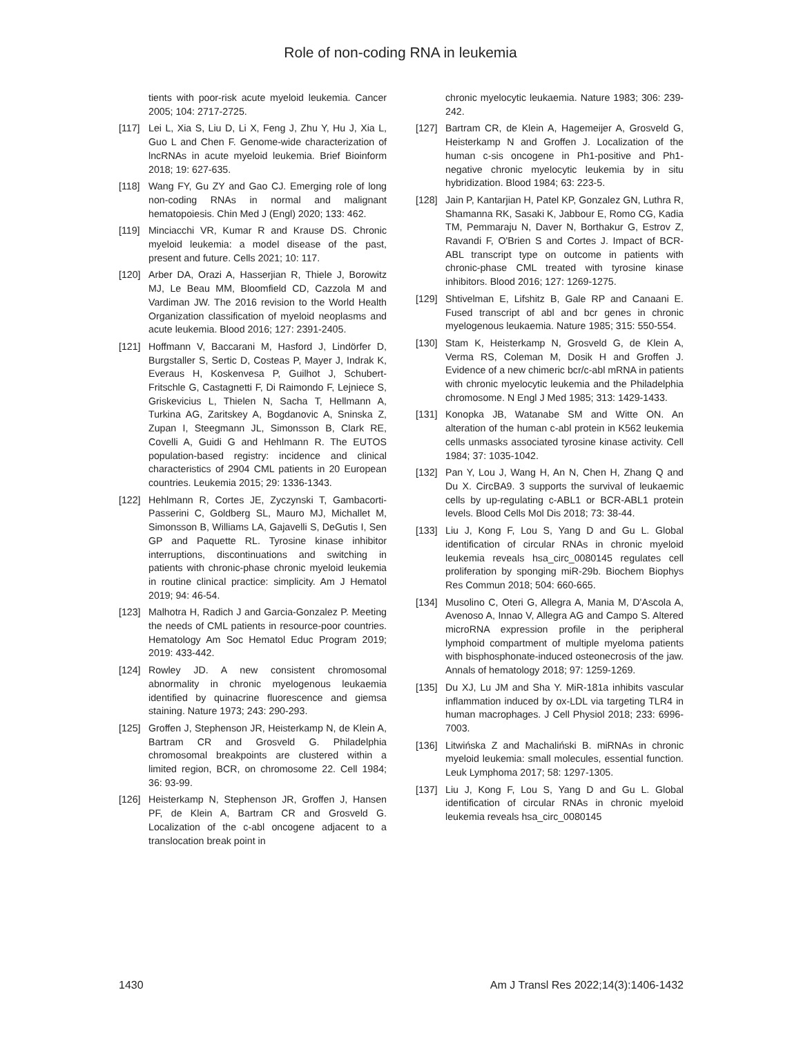Role of non-coding RNA in leukemia
tients with poor-risk acute myeloid leukemia. Cancer 2005; 104: 2717-2725.
[117] Lei L, Xia S, Liu D, Li X, Feng J, Zhu Y, Hu J, Xia L, Guo L and Chen F. Genome-wide characterization of lncRNAs in acute myeloid leukemia. Brief Bioinform 2018; 19: 627-635.
[118] Wang FY, Gu ZY and Gao CJ. Emerging role of long non-coding RNAs in normal and malignant hematopoiesis. Chin Med J (Engl) 2020; 133: 462.
[119] Minciacchi VR, Kumar R and Krause DS. Chronic myeloid leukemia: a model disease of the past, present and future. Cells 2021; 10: 117.
[120] Arber DA, Orazi A, Hasserjian R, Thiele J, Borowitz MJ, Le Beau MM, Bloomfield CD, Cazzola M and Vardiman JW. The 2016 revision to the World Health Organization classification of myeloid neoplasms and acute leukemia. Blood 2016; 127: 2391-2405.
[121] Hoffmann V, Baccarani M, Hasford J, Lindörfer D, Burgstaller S, Sertic D, Costeas P, Mayer J, Indrak K, Everaus H, Koskenvesa P, Guilhot J, Schubert-Fritschle G, Castagnetti F, Di Raimondo F, Lejniece S, Griskevicius L, Thielen N, Sacha T, Hellmann A, Turkina AG, Zaritskey A, Bogdanovic A, Sninska Z, Zupan I, Steegmann JL, Simonsson B, Clark RE, Covelli A, Guidi G and Hehlmann R. The EUTOS population-based registry: incidence and clinical characteristics of 2904 CML patients in 20 European countries. Leukemia 2015; 29: 1336-1343.
[122] Hehlmann R, Cortes JE, Zyczynski T, Gambacorti-Passerini C, Goldberg SL, Mauro MJ, Michallet M, Simonsson B, Williams LA, Gajavelli S, DeGutis I, Sen GP and Paquette RL. Tyrosine kinase inhibitor interruptions, discontinuations and switching in patients with chronic-phase chronic myeloid leukemia in routine clinical practice: simplicity. Am J Hematol 2019; 94: 46-54.
[123] Malhotra H, Radich J and Garcia-Gonzalez P. Meeting the needs of CML patients in resource-poor countries. Hematology Am Soc Hematol Educ Program 2019; 2019: 433-442.
[124] Rowley JD. A new consistent chromosomal abnormality in chronic myelogenous leukaemia identified by quinacrine fluorescence and giemsa staining. Nature 1973; 243: 290-293.
[125] Groffen J, Stephenson JR, Heisterkamp N, de Klein A, Bartram CR and Grosveld G. Philadelphia chromosomal breakpoints are clustered within a limited region, BCR, on chromosome 22. Cell 1984; 36: 93-99.
[126] Heisterkamp N, Stephenson JR, Groffen J, Hansen PF, de Klein A, Bartram CR and Grosveld G. Localization of the c-abl oncogene adjacent to a translocation break point in
chronic myelocytic leukaemia. Nature 1983; 306: 239-242.
[127] Bartram CR, de Klein A, Hagemeijer A, Grosveld G, Heisterkamp N and Groffen J. Localization of the human c-sis oncogene in Ph1-positive and Ph1-negative chronic myelocytic leukemia by in situ hybridization. Blood 1984; 63: 223-5.
[128] Jain P, Kantarjian H, Patel KP, Gonzalez GN, Luthra R, Shamanna RK, Sasaki K, Jabbour E, Romo CG, Kadia TM, Pemmaraju N, Daver N, Borthakur G, Estrov Z, Ravandi F, O'Brien S and Cortes J. Impact of BCR-ABL transcript type on outcome in patients with chronic-phase CML treated with tyrosine kinase inhibitors. Blood 2016; 127: 1269-1275.
[129] Shtivelman E, Lifshitz B, Gale RP and Canaani E. Fused transcript of abl and bcr genes in chronic myelogenous leukaemia. Nature 1985; 315: 550-554.
[130] Stam K, Heisterkamp N, Grosveld G, de Klein A, Verma RS, Coleman M, Dosik H and Groffen J. Evidence of a new chimeric bcr/c-abl mRNA in patients with chronic myelocytic leukemia and the Philadelphia chromosome. N Engl J Med 1985; 313: 1429-1433.
[131] Konopka JB, Watanabe SM and Witte ON. An alteration of the human c-abl protein in K562 leukemia cells unmasks associated tyrosine kinase activity. Cell 1984; 37: 1035-1042.
[132] Pan Y, Lou J, Wang H, An N, Chen H, Zhang Q and Du X. CircBA9. 3 supports the survival of leukaemic cells by up-regulating c-ABL1 or BCR-ABL1 protein levels. Blood Cells Mol Dis 2018; 73: 38-44.
[133] Liu J, Kong F, Lou S, Yang D and Gu L. Global identification of circular RNAs in chronic myeloid leukemia reveals hsa_circ_0080145 regulates cell proliferation by sponging miR-29b. Biochem Biophys Res Commun 2018; 504: 660-665.
[134] Musolino C, Oteri G, Allegra A, Mania M, D'Ascola A, Avenoso A, Innao V, Allegra AG and Campo S. Altered microRNA expression profile in the peripheral lymphoid compartment of multiple myeloma patients with bisphosphonate-induced osteonecrosis of the jaw. Annals of hematology 2018; 97: 1259-1269.
[135] Du XJ, Lu JM and Sha Y. MiR-181a inhibits vascular inflammation induced by ox-LDL via targeting TLR4 in human macrophages. J Cell Physiol 2018; 233: 6996-7003.
[136] Litwińska Z and Machaliński B. miRNAs in chronic myeloid leukemia: small molecules, essential function. Leuk Lymphoma 2017; 58: 1297-1305.
[137] Liu J, Kong F, Lou S, Yang D and Gu L. Global identification of circular RNAs in chronic myeloid leukemia reveals hsa_circ_0080145
1430 Am J Transl Res 2022;14(3):1406-1432